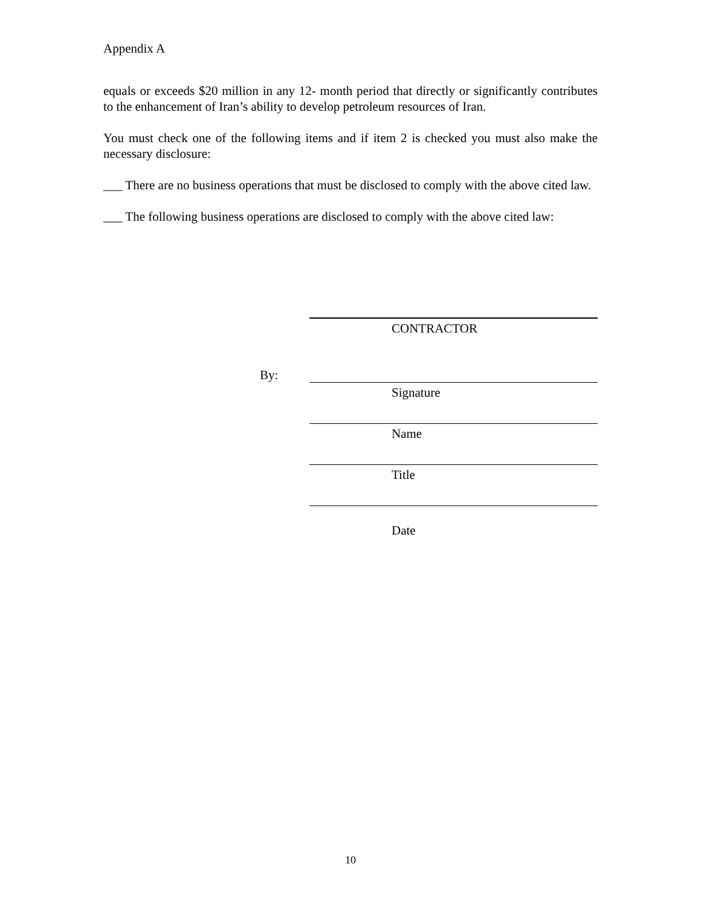Appendix A
equals or exceeds $20 million in any 12- month period that directly or significantly contributes to the enhancement of Iran’s ability to develop petroleum resources of Iran.
You must check one of the following items and if item 2 is checked you must also make the necessary disclosure:
___ There are no business operations that must be disclosed to comply with the above cited law.
___ The following business operations are disclosed to comply with the above cited law:
CONTRACTOR
By:
Signature
Name
Title
Date
10